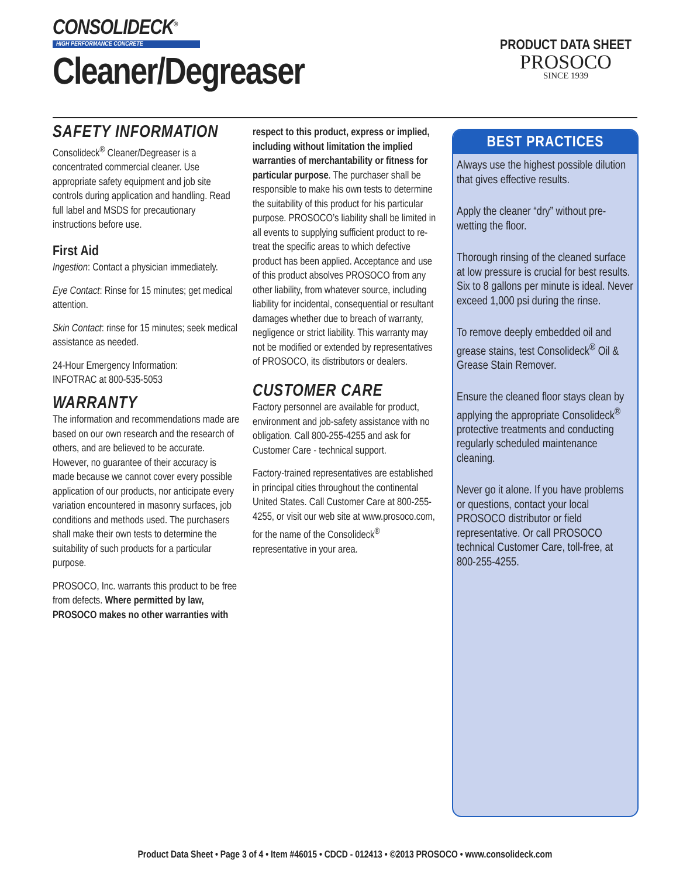CONSOLIDECK<sup>®</sup>
HIGH PERFORMANCE CONCRETE
Cleaner/Degreaser
PRODUCT DATA SHEET
PROSOCO
SINCE 1939
SAFETY INFORMATION
Consolideck<sup>®</sup> Cleaner/Degreaser is a concentrated commercial cleaner. Use appropriate safety equipment and job site controls during application and handling. Read full label and MSDS for precautionary instructions before use.
First Aid
Ingestion: Contact a physician immediately.
Eye Contact: Rinse for 15 minutes; get medical attention.
Skin Contact: rinse for 15 minutes; seek medical assistance as needed.
24-Hour Emergency Information:
INFOTRAC at 800-535-5053
WARRANTY
The information and recommendations made are based on our own research and the research of others, and are believed to be accurate. However, no guarantee of their accuracy is made because we cannot cover every possible application of our products, nor anticipate every variation encountered in masonry surfaces, job conditions and methods used. The purchasers shall make their own tests to determine the suitability of such products for a particular purpose.
PROSOCO, Inc. warrants this product to be free from defects. Where permitted by law, PROSOCO makes no other warranties with
respect to this product, express or implied, including without limitation the implied warranties of merchantability or fitness for particular purpose. The purchaser shall be responsible to make his own tests to determine the suitability of this product for his particular purpose. PROSOCO’s liability shall be limited in all events to supplying sufficient product to re-treat the specific areas to which defective product has been applied. Acceptance and use of this product absolves PROSOCO from any other liability, from whatever source, including liability for incidental, consequential or resultant damages whether due to breach of warranty, negligence or strict liability. This warranty may not be modified or extended by representatives of PROSOCO, its distributors or dealers.
CUSTOMER CARE
Factory personnel are available for product, environment and job-safety assistance with no obligation. Call 800-255-4255 and ask for Customer Care - technical support.
Factory-trained representatives are established in principal cities throughout the continental United States. Call Customer Care at 800-255-4255, or visit our web site at www.prosoco.com, for the name of the Consolideck<sup>®</sup> representative in your area.
BEST PRACTICES
Always use the highest possible dilution that gives effective results.
Apply the cleaner “dry” without pre-wetting the floor.
Thorough rinsing of the cleaned surface at low pressure is crucial for best results. Six to 8 gallons per minute is ideal. Never exceed 1,000 psi during the rinse.
To remove deeply embedded oil and grease stains, test Consolideck<sup>®</sup> Oil & Grease Stain Remover.
Ensure the cleaned floor stays clean by applying the appropriate Consolideck<sup>®</sup> protective treatments and conducting regularly scheduled maintenance cleaning.
Never go it alone. If you have problems or questions, contact your local PROSOCO distributor or field representative. Or call PROSOCO technical Customer Care, toll-free, at 800-255-4255.
Product Data Sheet • Page 3 of 4 • Item #46015 • CDCD - 012413 • ©2013 PROSOCO • www.consolideck.com